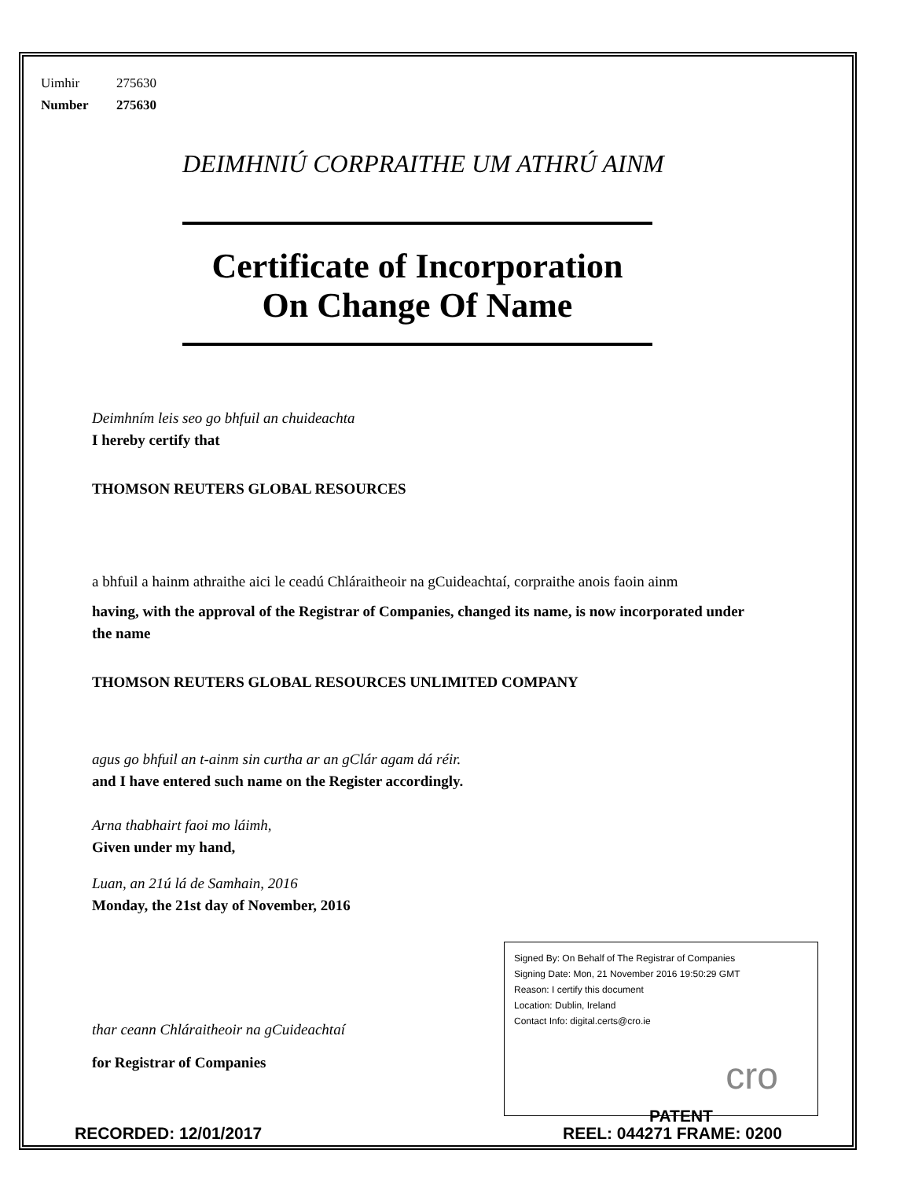Uimhir 275630
Number 275630
DEIMHNIÚ CORPRAITHE UM ATHRÚ AINM
Certificate of Incorporation
On Change Of Name
Deimhním leis seo go bhfuil an chuideachta
I hereby certify that
THOMSON REUTERS GLOBAL RESOURCES
a bhfuil a hainm athraithe aici le ceadú Chláraitheoir na gCuideachtaí, corpraithe anois faoin ainm
having, with the approval of the Registrar of Companies, changed its name, is now incorporated under the name
THOMSON REUTERS GLOBAL RESOURCES UNLIMITED COMPANY
agus go bhfuil an t-ainm sin curtha ar an gClár agam dá réir.
and I have entered such name on the Register accordingly.
Arna thabhairt faoi mo láimh,
Given under my hand,
Luan, an 21ú lá de Samhain, 2016
Monday, the 21st day of November, 2016
thar ceann Chláraitheoir na gCuideachtaí
for Registrar of Companies
Signed By: On Behalf of The Registrar of Companies
Signing Date: Mon, 21 November 2016 19:50:29 GMT
Reason: I certify this document
Location: Dublin, Ireland
Contact Info: digital.certs@cro.ie
cro
PATENT
RECORDED: 12/01/2017 REEL: 044271 FRAME: 0200